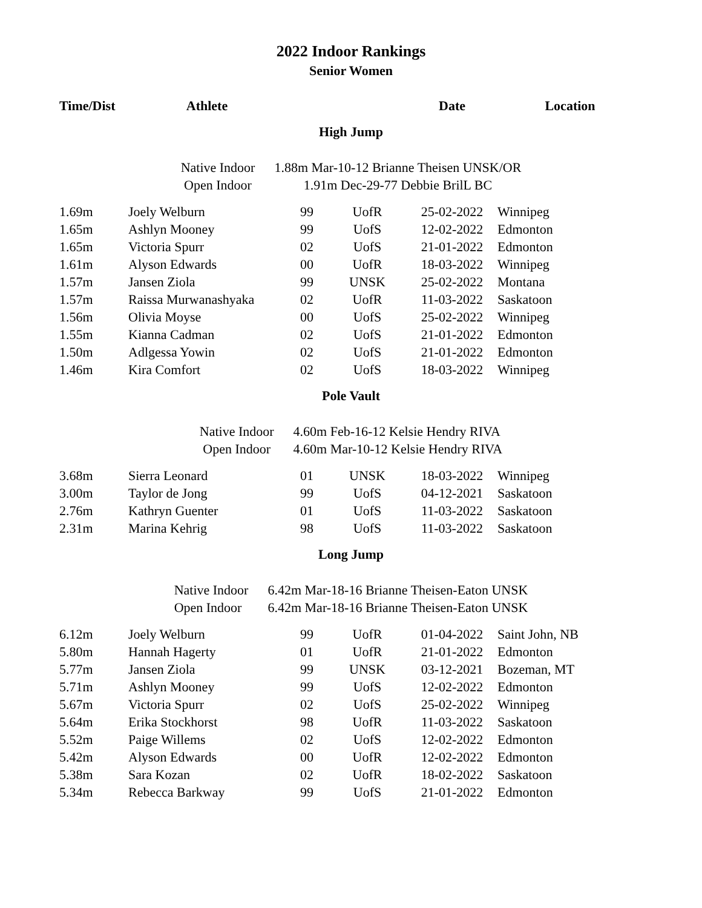2022 Indoor Rankings
Senior Women
| Time/Dist | Athlete | | | Date | Location |
| --- | --- | --- | --- | --- | --- |
| High Jump | | | | | |
| / Native Indoor / 1.88m Mar-10-12 Brianne Theisen UNSK/OR / / Open Indoor / 1.91m Dec-29-77 Debbie BrilL BC / | | | | | |
| 1.69m | Joely Welburn | 99 | UofR | 25-02-2022 | Winnipeg |
| 1.65m | Ashlyn Mooney | 99 | UofS | 12-02-2022 | Edmonton |
| 1.65m | Victoria Spurr | 02 | UofS | 21-01-2022 | Edmonton |
| 1.61m | Alyson Edwards | 00 | UofR | 18-03-2022 | Winnipeg |
| 1.57m | Jansen Ziola | 99 | UNSK | 25-02-2022 | Montana |
| 1.57m | Raissa Murwanashyaka | 02 | UofR | 11-03-2022 | Saskatoon |
| 1.56m | Olivia Moyse | 00 | UofS | 25-02-2022 | Winnipeg |
| 1.55m | Kianna Cadman | 02 | UofS | 21-01-2022 | Edmonton |
| 1.50m | Adlgessa Yowin | 02 | UofS | 21-01-2022 | Edmonton |
| 1.46m | Kira Comfort | 02 | UofS | 18-03-2022 | Winnipeg |
| Pole Vault | | | | | |
| / Native Indoor / 4.60m Feb-16-12 Kelsie Hendry RIVA / / Open Indoor / 4.60m Mar-10-12 Kelsie Hendry RIVA / | | | | | |
| 3.68m | Sierra Leonard | 01 | UNSK | 18-03-2022 | Winnipeg |
| 3.00m | Taylor de Jong | 99 | UofS | 04-12-2021 | Saskatoon |
| 2.76m | Kathryn Guenter | 01 | UofS | 11-03-2022 | Saskatoon |
| 2.31m | Marina Kehrig | 98 | UofS | 11-03-2022 | Saskatoon |
| Long Jump | | | | | |
| / Native Indoor / 6.42m Mar-18-16 Brianne Theisen-Eaton UNSK / / Open Indoor / 6.42m Mar-18-16 Brianne Theisen-Eaton UNSK / | | | | | |
| 6.12m | Joely Welburn | 99 | UofR | 01-04-2022 | Saint John, NB |
| 5.80m | Hannah Hagerty | 01 | UofR | 21-01-2022 | Edmonton |
| 5.77m | Jansen Ziola | 99 | UNSK | 03-12-2021 | Bozeman, MT |
| 5.71m | Ashlyn Mooney | 99 | UofS | 12-02-2022 | Edmonton |
| 5.67m | Victoria Spurr | 02 | UofS | 25-02-2022 | Winnipeg |
| 5.64m | Erika Stockhorst | 98 | UofR | 11-03-2022 | Saskatoon |
| 5.52m | Paige Willems | 02 | UofS | 12-02-2022 | Edmonton |
| 5.42m | Alyson Edwards | 00 | UofR | 12-02-2022 | Edmonton |
| 5.38m | Sara Kozan | 02 | UofR | 18-02-2022 | Saskatoon |
| 5.34m | Rebecca Barkway | 99 | UofS | 21-01-2022 | Edmonton |